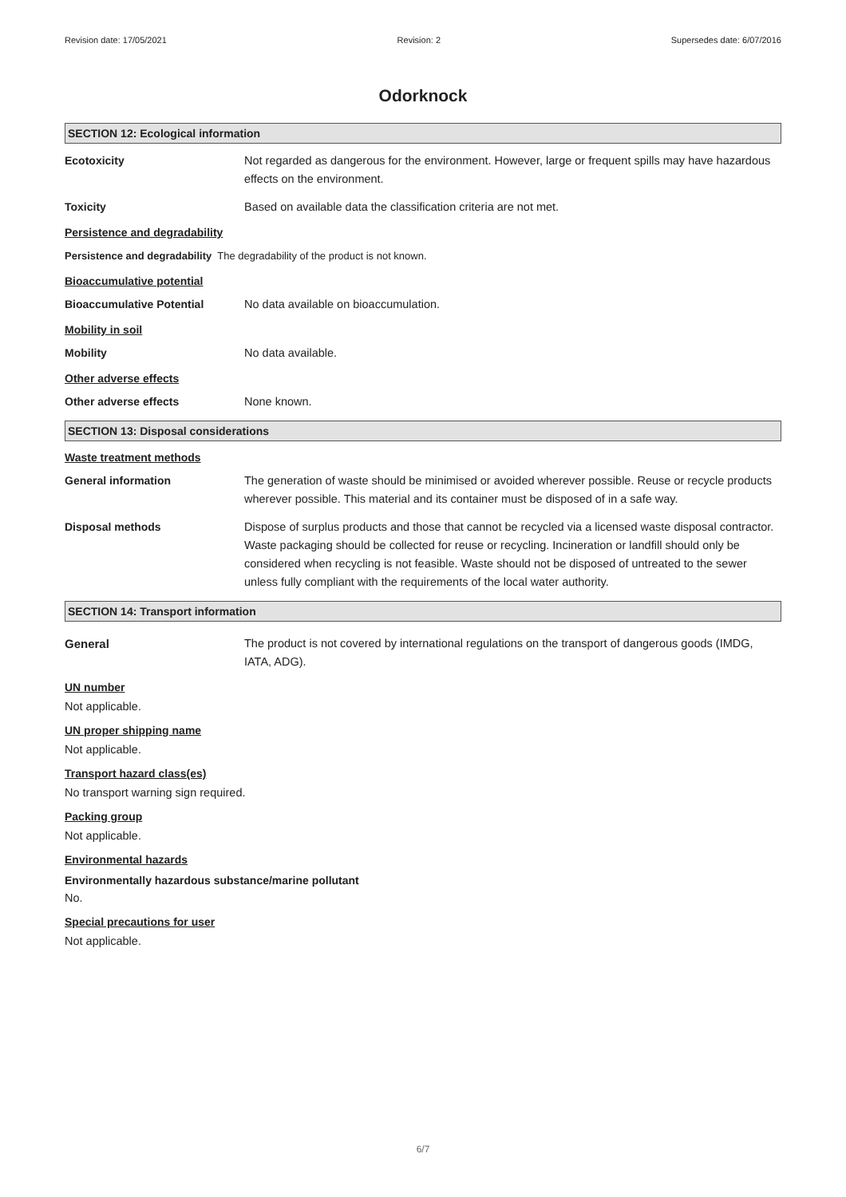Revision date: 17/05/2021 Revision: 2 Supersedes date: 6/07/2016
Odorknock
SECTION 12: Ecological information
Ecotoxicity Not regarded as dangerous for the environment. However, large or frequent spills may have hazardous effects on the environment.
Toxicity Based on available data the classification criteria are not met.
Persistence and degradability
Persistence and degradability The degradability of the product is not known.
Bioaccumulative potential
Bioaccumulative Potential No data available on bioaccumulation.
Mobility in soil
Mobility No data available.
Other adverse effects
Other adverse effects None known.
SECTION 13: Disposal considerations
Waste treatment methods
General information The generation of waste should be minimised or avoided wherever possible. Reuse or recycle products wherever possible. This material and its container must be disposed of in a safe way.
Disposal methods Dispose of surplus products and those that cannot be recycled via a licensed waste disposal contractor. Waste packaging should be collected for reuse or recycling. Incineration or landfill should only be considered when recycling is not feasible. Waste should not be disposed of untreated to the sewer unless fully compliant with the requirements of the local water authority.
SECTION 14: Transport information
General The product is not covered by international regulations on the transport of dangerous goods (IMDG, IATA, ADG).
UN number
Not applicable.
UN proper shipping name
Not applicable.
Transport hazard class(es)
No transport warning sign required.
Packing group
Not applicable.
Environmental hazards
Environmentally hazardous substance/marine pollutant
No.
Special precautions for user
Not applicable.
6/7